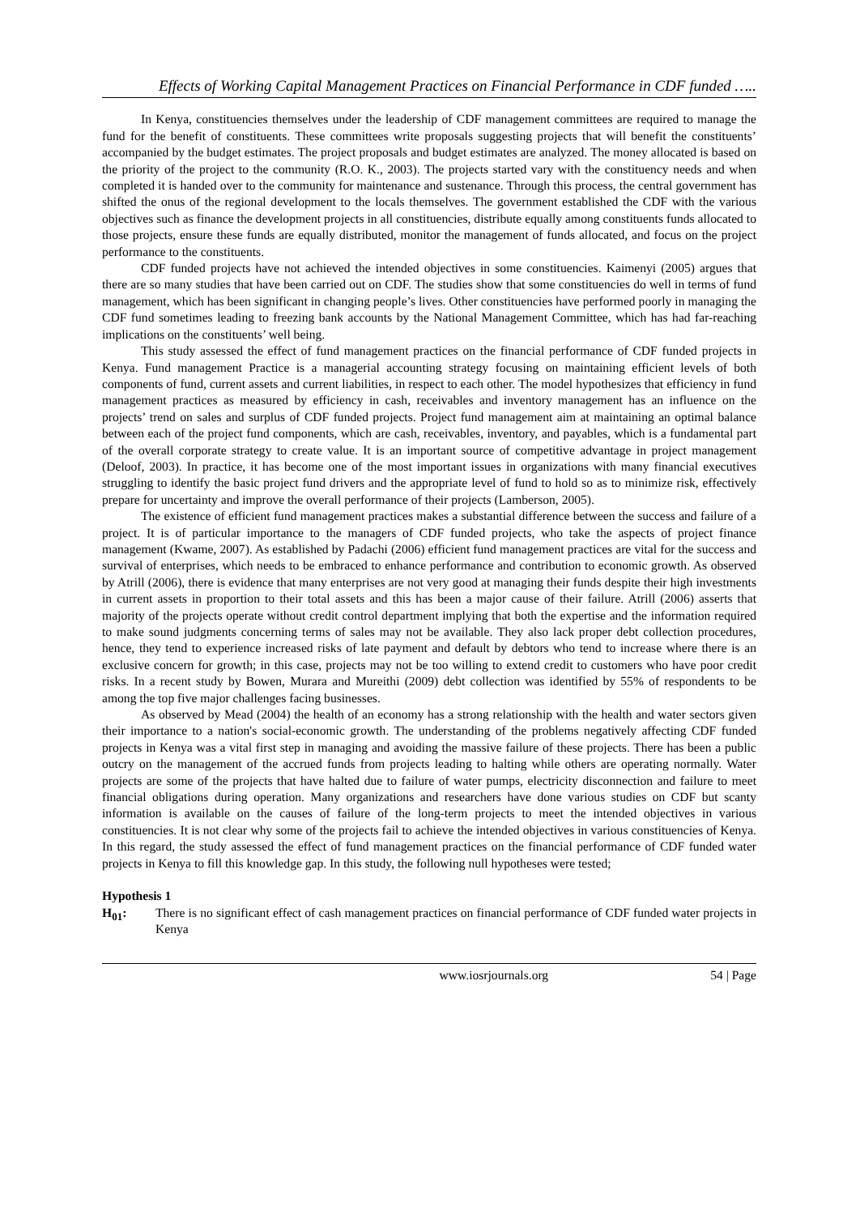Effects of Working Capital Management Practices on Financial Performance in CDF funded …..
In Kenya, constituencies themselves under the leadership of CDF management committees are required to manage the fund for the benefit of constituents. These committees write proposals suggesting projects that will benefit the constituents’ accompanied by the budget estimates. The project proposals and budget estimates are analyzed. The money allocated is based on the priority of the project to the community (R.O. K., 2003). The projects started vary with the constituency needs and when completed it is handed over to the community for maintenance and sustenance. Through this process, the central government has shifted the onus of the regional development to the locals themselves. The government established the CDF with the various objectives such as finance the development projects in all constituencies, distribute equally among constituents funds allocated to those projects, ensure these funds are equally distributed, monitor the management of funds allocated, and focus on the project performance to the constituents.
CDF funded projects have not achieved the intended objectives in some constituencies. Kaimenyi (2005) argues that there are so many studies that have been carried out on CDF. The studies show that some constituencies do well in terms of fund management, which has been significant in changing people’s lives. Other constituencies have performed poorly in managing the CDF fund sometimes leading to freezing bank accounts by the National Management Committee, which has had far-reaching implications on the constituents’ well being.
This study assessed the effect of fund management practices on the financial performance of CDF funded projects in Kenya. Fund management Practice is a managerial accounting strategy focusing on maintaining efficient levels of both components of fund, current assets and current liabilities, in respect to each other. The model hypothesizes that efficiency in fund management practices as measured by efficiency in cash, receivables and inventory management has an influence on the projects’ trend on sales and surplus of CDF funded projects. Project fund management aim at maintaining an optimal balance between each of the project fund components, which are cash, receivables, inventory, and payables, which is a fundamental part of the overall corporate strategy to create value. It is an important source of competitive advantage in project management (Deloof, 2003). In practice, it has become one of the most important issues in organizations with many financial executives struggling to identify the basic project fund drivers and the appropriate level of fund to hold so as to minimize risk, effectively prepare for uncertainty and improve the overall performance of their projects (Lamberson, 2005).
The existence of efficient fund management practices makes a substantial difference between the success and failure of a project. It is of particular importance to the managers of CDF funded projects, who take the aspects of project finance management (Kwame, 2007). As established by Padachi (2006) efficient fund management practices are vital for the success and survival of enterprises, which needs to be embraced to enhance performance and contribution to economic growth. As observed by Atrill (2006), there is evidence that many enterprises are not very good at managing their funds despite their high investments in current assets in proportion to their total assets and this has been a major cause of their failure. Atrill (2006) asserts that majority of the projects operate without credit control department implying that both the expertise and the information required to make sound judgments concerning terms of sales may not be available. They also lack proper debt collection procedures, hence, they tend to experience increased risks of late payment and default by debtors who tend to increase where there is an exclusive concern for growth; in this case, projects may not be too willing to extend credit to customers who have poor credit risks. In a recent study by Bowen, Murara and Mureithi (2009) debt collection was identified by 55% of respondents to be among the top five major challenges facing businesses.
As observed by Mead (2004) the health of an economy has a strong relationship with the health and water sectors given their importance to a nation's social-economic growth. The understanding of the problems negatively affecting CDF funded projects in Kenya was a vital first step in managing and avoiding the massive failure of these projects. There has been a public outcry on the management of the accrued funds from projects leading to halting while others are operating normally. Water projects are some of the projects that have halted due to failure of water pumps, electricity disconnection and failure to meet financial obligations during operation. Many organizations and researchers have done various studies on CDF but scanty information is available on the causes of failure of the long-term projects to meet the intended objectives in various constituencies. It is not clear why some of the projects fail to achieve the intended objectives in various constituencies of Kenya. In this regard, the study assessed the effect of fund management practices on the financial performance of CDF funded water projects in Kenya to fill this knowledge gap. In this study, the following null hypotheses were tested;
Hypothesis 1
H<sub>01</sub>: There is no significant effect of cash management practices on financial performance of CDF funded water projects in Kenya
www.iosrjournals.org 54 | Page